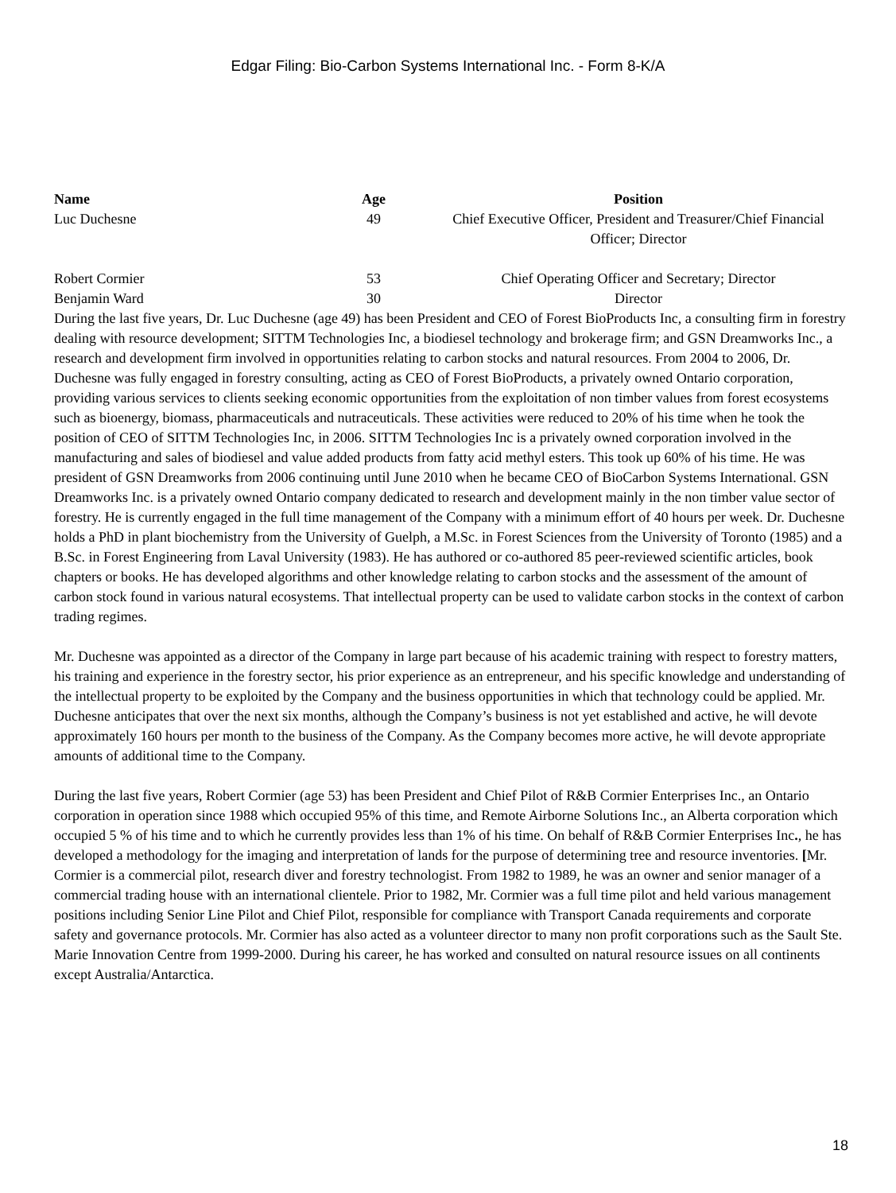Edgar Filing: Bio-Carbon Systems International Inc. - Form 8-K/A
| Name | Age | Position |
| --- | --- | --- |
| Luc Duchesne | 49 | Chief Executive Officer, President and Treasurer/Chief Financial Officer; Director |
| Robert Cormier | 53 | Chief Operating Officer and Secretary; Director |
| Benjamin Ward | 30 | Director |
During the last five years, Dr. Luc Duchesne (age 49) has been President and CEO of Forest BioProducts Inc, a consulting firm in forestry dealing with resource development; SITTM Technologies Inc, a biodiesel technology and brokerage firm; and GSN Dreamworks Inc., a research and development firm involved in opportunities relating to carbon stocks and natural resources. From 2004 to 2006, Dr. Duchesne was fully engaged in forestry consulting, acting as CEO of Forest BioProducts, a privately owned Ontario corporation, providing various services to clients seeking economic opportunities from the exploitation of non timber values from forest ecosystems such as bioenergy, biomass, pharmaceuticals and nutraceuticals. These activities were reduced to 20% of his time when he took the position of CEO of SITTM Technologies Inc, in 2006. SITTM Technologies Inc is a privately owned corporation involved in the manufacturing and sales of biodiesel and value added products from fatty acid methyl esters. This took up 60% of his time. He was president of GSN Dreamworks from 2006 continuing until June 2010 when he became CEO of BioCarbon Systems International. GSN Dreamworks Inc. is a privately owned Ontario company dedicated to research and development mainly in the non timber value sector of forestry. He is currently engaged in the full time management of the Company with a minimum effort of 40 hours per week. Dr. Duchesne holds a PhD in plant biochemistry from the University of Guelph, a M.Sc. in Forest Sciences from the University of Toronto (1985) and a B.Sc. in Forest Engineering from Laval University (1983). He has authored or co-authored 85 peer-reviewed scientific articles, book chapters or books. He has developed algorithms and other knowledge relating to carbon stocks and the assessment of the amount of carbon stock found in various natural ecosystems. That intellectual property can be used to validate carbon stocks in the context of carbon trading regimes.
Mr. Duchesne was appointed as a director of the Company in large part because of his academic training with respect to forestry matters, his training and experience in the forestry sector, his prior experience as an entrepreneur, and his specific knowledge and understanding of the intellectual property to be exploited by the Company and the business opportunities in which that technology could be applied. Mr. Duchesne anticipates that over the next six months, although the Company’s business is not yet established and active, he will devote approximately 160 hours per month to the business of the Company. As the Company becomes more active, he will devote appropriate amounts of additional time to the Company.
During the last five years, Robert Cormier (age 53) has been President and Chief Pilot of R&B Cormier Enterprises Inc., an Ontario corporation in operation since 1988 which occupied 95% of this time, and Remote Airborne Solutions Inc., an Alberta corporation which occupied 5 % of his time and to which he currently provides less than 1% of his time. On behalf of R&B Cormier Enterprises Inc., he has developed a methodology for the imaging and interpretation of lands for the purpose of determining tree and resource inventories. [Mr. Cormier is a commercial pilot, research diver and forestry technologist. From 1982 to 1989, he was an owner and senior manager of a commercial trading house with an international clientele. Prior to 1982, Mr. Cormier was a full time pilot and held various management positions including Senior Line Pilot and Chief Pilot, responsible for compliance with Transport Canada requirements and corporate safety and governance protocols. Mr. Cormier has also acted as a volunteer director to many non profit corporations such as the Sault Ste. Marie Innovation Centre from 1999-2000. During his career, he has worked and consulted on natural resource issues on all continents except Australia/Antarctica.
18